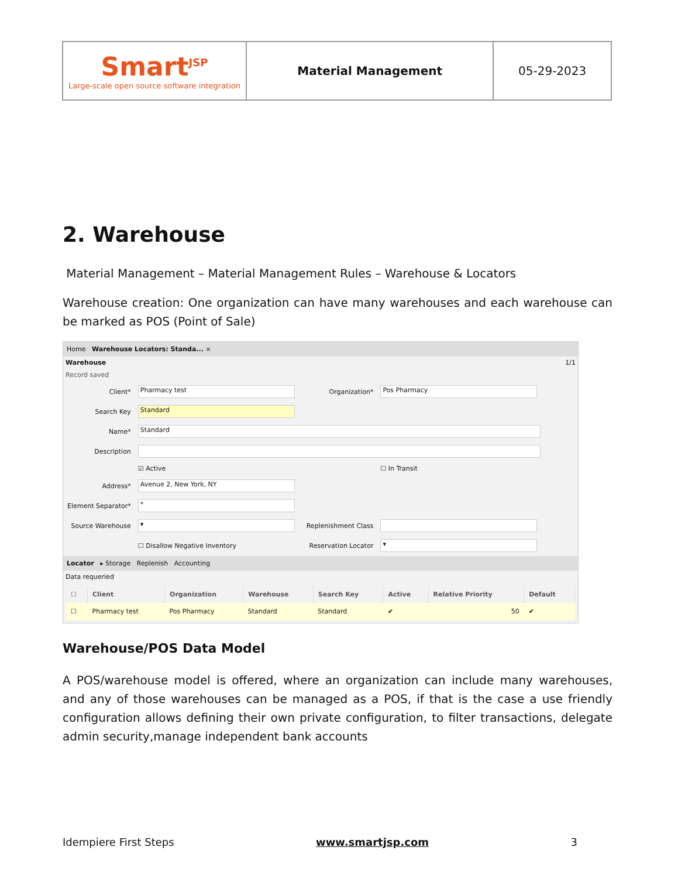| Smart<sup>JSP</sup> Large-scale open source software integration | Material Management | 05-29-2023 |
2. Warehouse
Material Management – Material Management Rules – Warehouse & Locators
Warehouse creation: One organization can have many warehouses and each warehouse can be marked as POS (Point of Sale)
Home Warehouse Locators: Standa... ×
Warehouse 1/1
Record saved
| Client* | Pharmacy test | Organization* | Pos Pharmacy |
| Search Key | Standard | | |
| Name* | Standard | | |
| Description | | | |
| | ☑ Active | | ☐ In Transit |
| Address* | Avenue 2, New York, NY | | |
| Element Separator* | * | | |
| Source Warehouse | ▾ | Replenishment Class | |
| | ☐ Disallow Negative Inventory | Reservation Locator | ▾ |
Locator ▸ Storage Replenish Accounting
Data requeried
| ☐ | Client | Organization | Warehouse | Search Key | Active | Relative Priority | Default |
| --- | --- | --- | --- | --- | --- | --- | --- |
| ☐ | Pharmacy test | Pos Pharmacy | Standard | Standard | ✔ | 50 | ✔ |
Warehouse/POS Data Model
A POS/warehouse model is offered, where an organization can include many warehouses, and any of those warehouses can be managed as a POS, if that is the case a use friendly configuration allows defining their own private configuration, to filter transactions, delegate admin security,manage independent bank accounts
Idempiere First Steps www.smartjsp.com 3